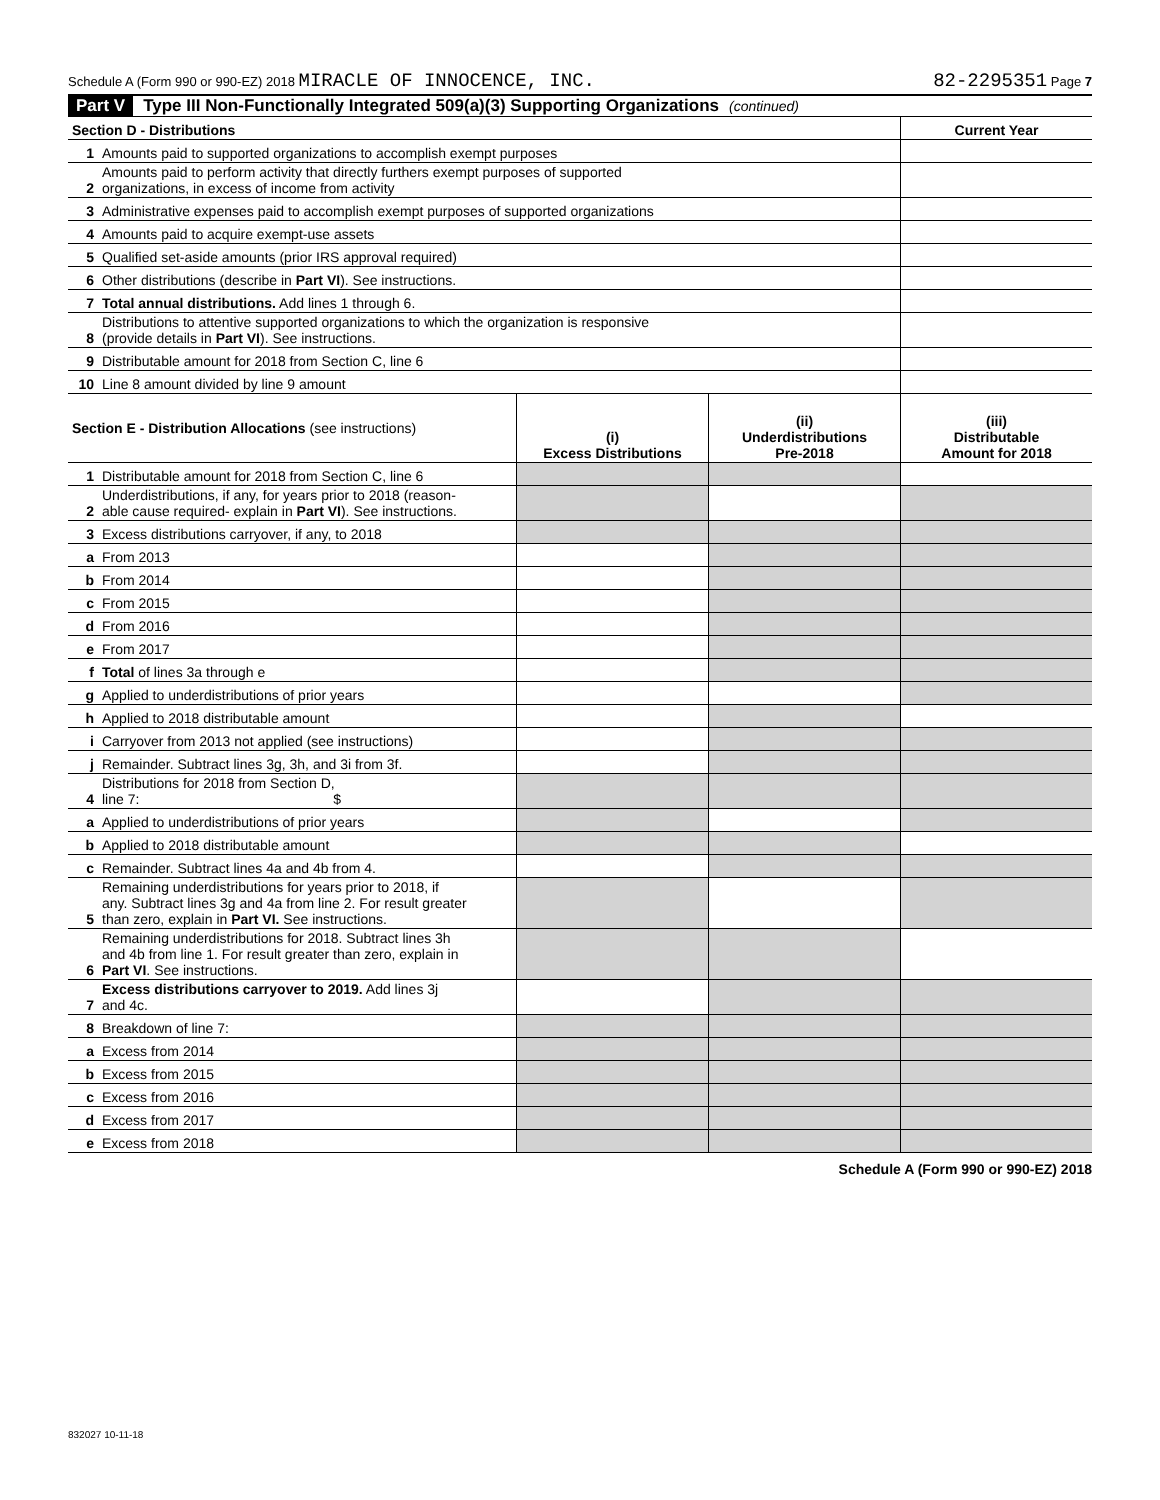Schedule A (Form 990 or 990-EZ) 2018 MIRACLE OF INNOCENCE, INC. 82-2295351 Page 7
Part V Type III Non-Functionally Integrated 509(a)(3) Supporting Organizations (continued)
| Section D - Distributions | | Current Year |
| --- | --- | --- |
| 1 | Amounts paid to supported organizations to accomplish exempt purposes | |
| 2 | Amounts paid to perform activity that directly furthers exempt purposes of supported organizations, in excess of income from activity | |
| 3 | Administrative expenses paid to accomplish exempt purposes of supported organizations | |
| 4 | Amounts paid to acquire exempt-use assets | |
| 5 | Qualified set-aside amounts (prior IRS approval required) | |
| 6 | Other distributions (describe in Part VI ). See instructions. | |
| 7 | Total annual distributions. Add lines 1 through 6. | |
| 8 | Distributions to attentive supported organizations to which the organization is responsive (provide details in Part VI ). See instructions. | |
| 9 | Distributable amount for 2018 from Section C, line 6 | |
| 10 | Line 8 amount divided by line 9 amount | |
| Section E - Distribution Allocations (see instructions) | | (i) Excess Distributions | (ii) Underdistributions Pre-2018 | (iii) Distributable Amount for 2018 |
| --- | --- | --- | --- | --- |
| 1 | Distributable amount for 2018 from Section C, line 6 | | | |
| 2 | Underdistributions, if any, for years prior to 2018 (reason- able cause required- explain in Part VI ). See instructions. | | | |
| 3 | Excess distributions carryover, if any, to 2018 | | | |
| a | From 2013 | | | |
| b | From 2014 | | | |
| c | From 2015 | | | |
| d | From 2016 | | | |
| e | From 2017 | | | |
| f | Total of lines 3a through e | | | |
| g | Applied to underdistributions of prior years | | | |
| h | Applied to 2018 distributable amount | | | |
| i | Carryover from 2013 not applied (see instructions) | | | |
| j | Remainder. Subtract lines 3g, 3h, and 3i from 3f. | | | |
| 4 | Distributions for 2018 from Section D, line 7: $ | | | |
| a | Applied to underdistributions of prior years | | | |
| b | Applied to 2018 distributable amount | | | |
| c | Remainder. Subtract lines 4a and 4b from 4. | | | |
| 5 | Remaining underdistributions for years prior to 2018, if any. Subtract lines 3g and 4a from line 2. For result greater than zero, explain in Part VI. See instructions. | | | |
| 6 | Remaining underdistributions for 2018. Subtract lines 3h and 4b from line 1. For result greater than zero, explain in Part VI . See instructions. | | | |
| 7 | Excess distributions carryover to 2019. Add lines 3j and 4c. | | | |
| 8 | Breakdown of line 7: | | | |
| a | Excess from 2014 | | | |
| b | Excess from 2015 | | | |
| c | Excess from 2016 | | | |
| d | Excess from 2017 | | | |
| e | Excess from 2018 | | | |
Schedule A (Form 990 or 990-EZ) 2018
832027 10-11-18